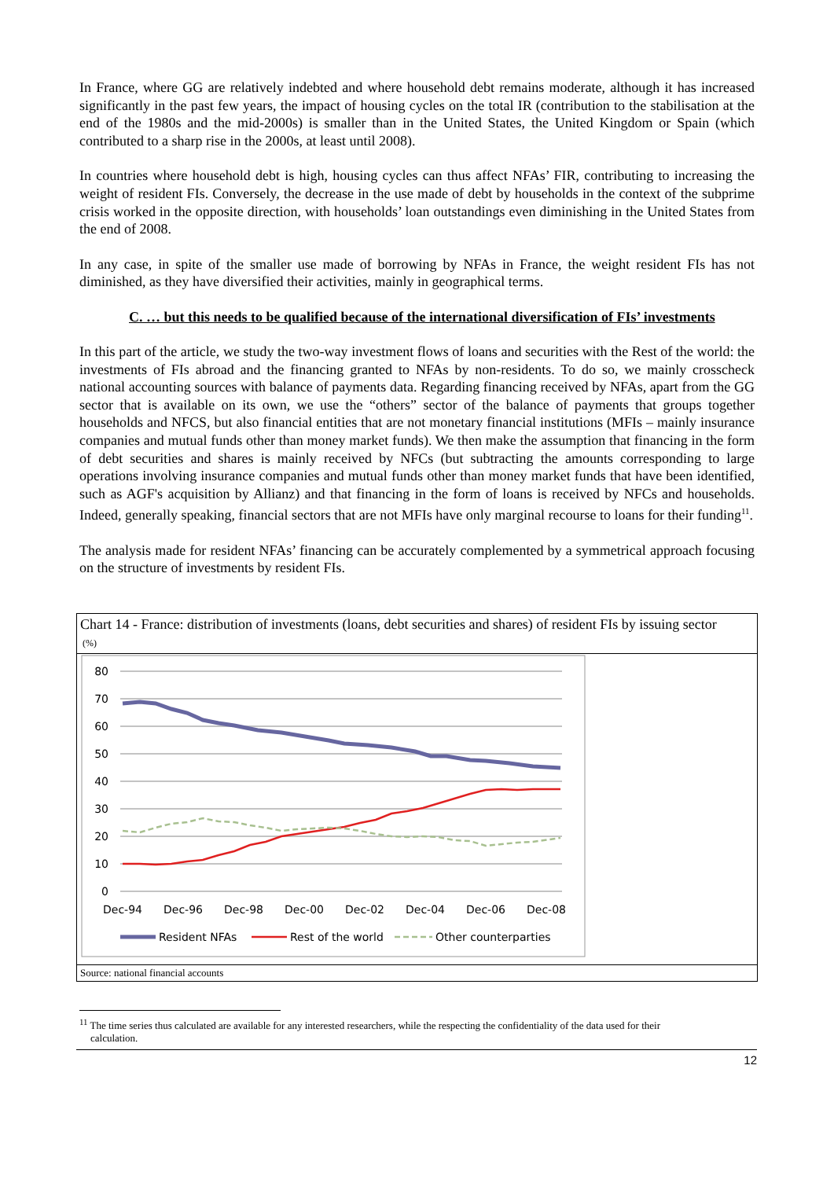In France, where GG are relatively indebted and where household debt remains moderate, although it has increased significantly in the past few years, the impact of housing cycles on the total IR (contribution to the stabilisation at the end of the 1980s and the mid-2000s) is smaller than in the United States, the United Kingdom or Spain (which contributed to a sharp rise in the 2000s, at least until 2008).
In countries where household debt is high, housing cycles can thus affect NFAs’ FIR, contributing to increasing the weight of resident FIs. Conversely, the decrease in the use made of debt by households in the context of the subprime crisis worked in the opposite direction, with households’ loan outstandings even diminishing in the United States from the end of 2008.
In any case, in spite of the smaller use made of borrowing by NFAs in France, the weight resident FIs has not diminished, as they have diversified their activities, mainly in geographical terms.
C. … but this needs to be qualified because of the international diversification of FIs’ investments
In this part of the article, we study the two-way investment flows of loans and securities with the Rest of the world: the investments of FIs abroad and the financing granted to NFAs by non-residents. To do so, we mainly crosscheck national accounting sources with balance of payments data. Regarding financing received by NFAs, apart from the GG sector that is available on its own, we use the “others” sector of the balance of payments that groups together households and NFCS, but also financial entities that are not monetary financial institutions (MFIs – mainly insurance companies and mutual funds other than money market funds). We then make the assumption that financing in the form of debt securities and shares is mainly received by NFCs (but subtracting the amounts corresponding to large operations involving insurance companies and mutual funds other than money market funds that have been identified, such as AGF's acquisition by Allianz) and that financing in the form of loans is received by NFCs and households. Indeed, generally speaking, financial sectors that are not MFIs have only marginal recourse to loans for their funding<sup>11</sup>.
The analysis made for resident NFAs’ financing can be accurately complemented by a symmetrical approach focusing on the structure of investments by resident FIs.
Chart 14 - France: distribution of investments (loans, debt securities and shares) of resident FIs by issuing sector
(%)
80
70
60
50
40
30
20
10
0
Dec-94
Dec-96
Dec-98
Dec-00
Dec-02
Dec-04
Dec-06
Dec-08
Resident NFAs
Rest of the world
Other counterparties
Source: national financial accounts
<sup>11</sup> The time series thus calculated are available for any interested researchers, while the respecting the confidentiality of the data used for their calculation.
12